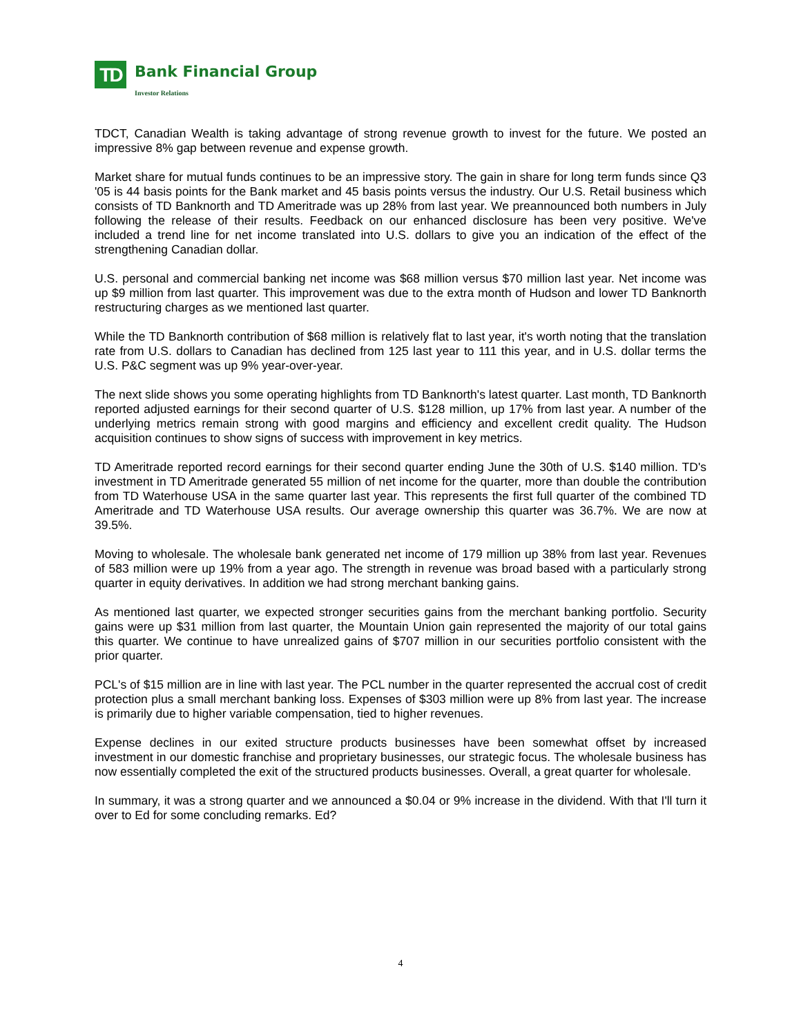TD
Bank Financial Group
Investor Relations
TDCT, Canadian Wealth is taking advantage of strong revenue growth to invest for the future. We posted an impressive 8% gap between revenue and expense growth.
Market share for mutual funds continues to be an impressive story. The gain in share for long term funds since Q3 '05 is 44 basis points for the Bank market and 45 basis points versus the industry. Our U.S. Retail business which consists of TD Banknorth and TD Ameritrade was up 28% from last year. We preannounced both numbers in July following the release of their results. Feedback on our enhanced disclosure has been very positive. We've included a trend line for net income translated into U.S. dollars to give you an indication of the effect of the strengthening Canadian dollar.
U.S. personal and commercial banking net income was $68 million versus $70 million last year. Net income was up $9 million from last quarter. This improvement was due to the extra month of Hudson and lower TD Banknorth restructuring charges as we mentioned last quarter.
While the TD Banknorth contribution of $68 million is relatively flat to last year, it's worth noting that the translation rate from U.S. dollars to Canadian has declined from 125 last year to 111 this year, and in U.S. dollar terms the U.S. P&C segment was up 9% year-over-year.
The next slide shows you some operating highlights from TD Banknorth's latest quarter. Last month, TD Banknorth reported adjusted earnings for their second quarter of U.S. $128 million, up 17% from last year. A number of the underlying metrics remain strong with good margins and efficiency and excellent credit quality. The Hudson acquisition continues to show signs of success with improvement in key metrics.
TD Ameritrade reported record earnings for their second quarter ending June the 30th of U.S. $140 million. TD's investment in TD Ameritrade generated 55 million of net income for the quarter, more than double the contribution from TD Waterhouse USA in the same quarter last year. This represents the first full quarter of the combined TD Ameritrade and TD Waterhouse USA results. Our average ownership this quarter was 36.7%. We are now at 39.5%.
Moving to wholesale. The wholesale bank generated net income of 179 million up 38% from last year. Revenues of 583 million were up 19% from a year ago. The strength in revenue was broad based with a particularly strong quarter in equity derivatives. In addition we had strong merchant banking gains.
As mentioned last quarter, we expected stronger securities gains from the merchant banking portfolio. Security gains were up $31 million from last quarter, the Mountain Union gain represented the majority of our total gains this quarter. We continue to have unrealized gains of $707 million in our securities portfolio consistent with the prior quarter.
PCL's of $15 million are in line with last year. The PCL number in the quarter represented the accrual cost of credit protection plus a small merchant banking loss. Expenses of $303 million were up 8% from last year. The increase is primarily due to higher variable compensation, tied to higher revenues.
Expense declines in our exited structure products businesses have been somewhat offset by increased investment in our domestic franchise and proprietary businesses, our strategic focus. The wholesale business has now essentially completed the exit of the structured products businesses. Overall, a great quarter for wholesale.
In summary, it was a strong quarter and we announced a $0.04 or 9% increase in the dividend. With that I'll turn it over to Ed for some concluding remarks. Ed?
4